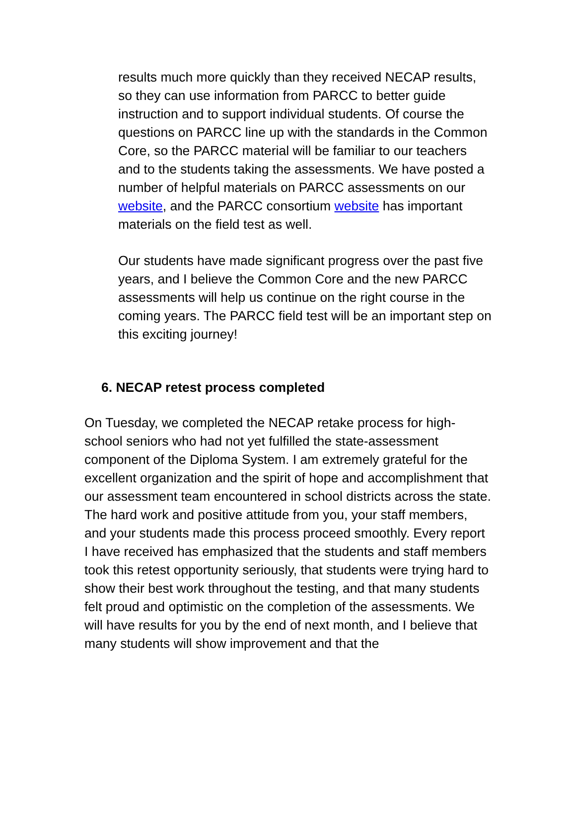results much more quickly than they received NECAP results, so they can use information from PARCC to better guide instruction and to support individual students. Of course the questions on PARCC line up with the standards in the Common Core, so the PARCC material will be familiar to our teachers and to the students taking the assessments. We have posted a number of helpful materials on PARCC assessments on our website, and the PARCC consortium website has important materials on the field test as well.
Our students have made significant progress over the past five years, and I believe the Common Core and the new PARCC assessments will help us continue on the right course in the coming years. The PARCC field test will be an important step on this exciting journey!
6. NECAP retest process completed
On Tuesday, we completed the NECAP retake process for high-school seniors who had not yet fulfilled the state-assessment component of the Diploma System. I am extremely grateful for the excellent organization and the spirit of hope and accomplishment that our assessment team encountered in school districts across the state. The hard work and positive attitude from you, your staff members, and your students made this process proceed smoothly. Every report I have received has emphasized that the students and staff members took this retest opportunity seriously, that students were trying hard to show their best work throughout the testing, and that many students felt proud and optimistic on the completion of the assessments. We will have results for you by the end of next month, and I believe that many students will show improvement and that the